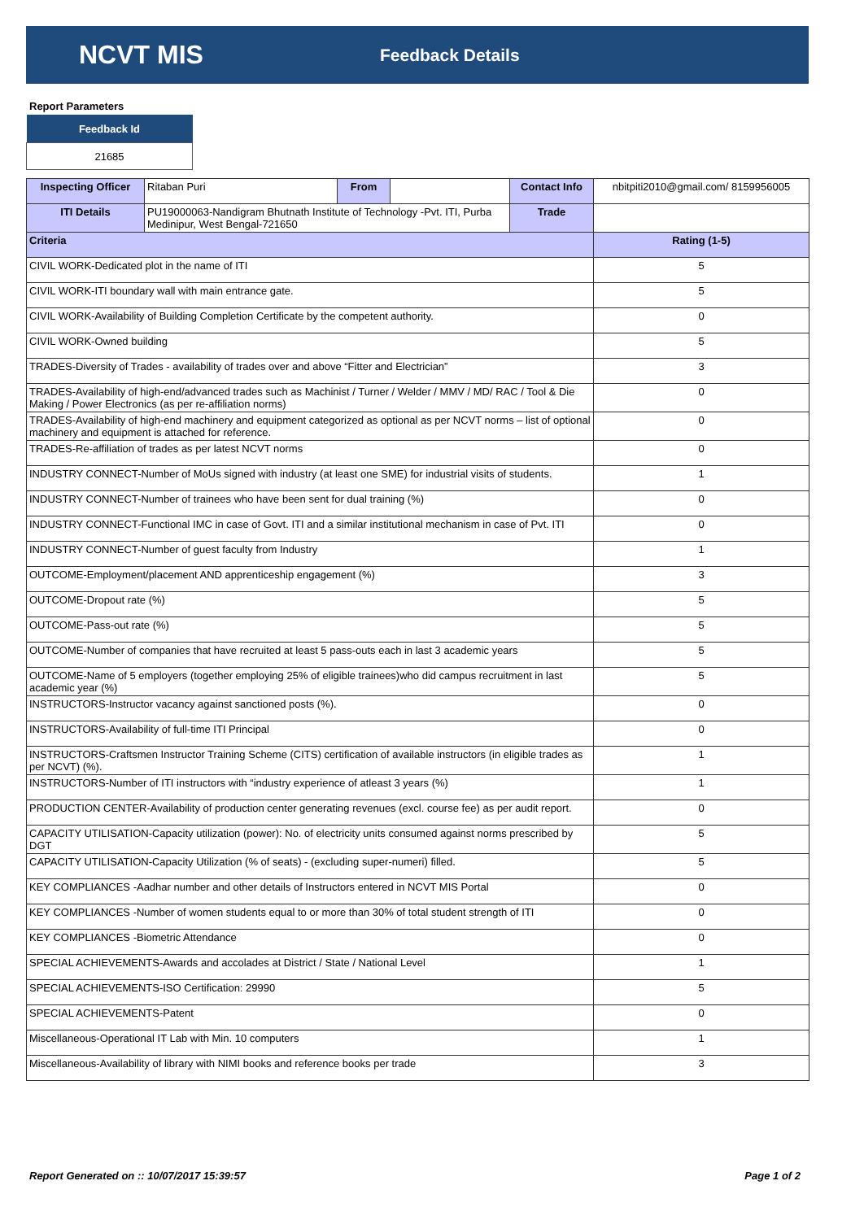NCVT MIS
Feedback Details
Report Parameters
| Feedback Id |
| --- |
| 21685 |
| Inspecting Officer | Ritaban Puri | From | | Contact Info | nbitpiti2010@gmail.com/ 8159956005 |
| ITI Details | PU19000063-Nandigram Bhutnath Institute of Technology -Pvt. ITI, Purba Medinipur, West Bengal-721650 | | | Trade | |
| Criteria | | | | | Rating (1-5) |
| CIVIL WORK-Dedicated plot in the name of ITI | | | | | 5 |
| CIVIL WORK-ITI boundary wall with main entrance gate. | | | | | 5 |
| CIVIL WORK-Availability of Building Completion Certificate by the competent authority. | | | | | 0 |
| CIVIL WORK-Owned building | | | | | 5 |
| TRADES-Diversity of Trades - availability of trades over and above “Fitter and Electrician” | | | | | 3 |
| TRADES-Availability of high-end/advanced trades such as Machinist / Turner / Welder / MMV / MD/ RAC / Tool & Die Making / Power Electronics (as per re-affiliation norms) | | | | | 0 |
| TRADES-Availability of high-end machinery and equipment categorized as optional as per NCVT norms – list of optional machinery and equipment is attached for reference. | | | | | 0 |
| TRADES-Re-affiliation of trades as per latest NCVT norms | | | | | 0 |
| INDUSTRY CONNECT-Number of MoUs signed with industry (at least one SME) for industrial visits of students. | | | | | 1 |
| INDUSTRY CONNECT-Number of trainees who have been sent for dual training (%) | | | | | 0 |
| INDUSTRY CONNECT-Functional IMC in case of Govt. ITI and a similar institutional mechanism in case of Pvt. ITI | | | | | 0 |
| INDUSTRY CONNECT-Number of guest faculty from Industry | | | | | 1 |
| OUTCOME-Employment/placement AND apprenticeship engagement (%) | | | | | 3 |
| OUTCOME-Dropout rate (%) | | | | | 5 |
| OUTCOME-Pass-out rate (%) | | | | | 5 |
| OUTCOME-Number of companies that have recruited at least 5 pass-outs each in last 3 academic years | | | | | 5 |
| OUTCOME-Name of 5 employers (together employing 25% of eligible trainees)who did campus recruitment in last academic year (%) | | | | | 5 |
| INSTRUCTORS-Instructor vacancy against sanctioned posts (%). | | | | | 0 |
| INSTRUCTORS-Availability of full-time ITI Principal | | | | | 0 |
| INSTRUCTORS-Craftsmen Instructor Training Scheme (CITS) certification of available instructors (in eligible trades as per NCVT) (%). | | | | | 1 |
| INSTRUCTORS-Number of ITI instructors with “industry experience of atleast 3 years (%) | | | | | 1 |
| PRODUCTION CENTER-Availability of production center generating revenues (excl. course fee) as per audit report. | | | | | 0 |
| CAPACITY UTILISATION-Capacity utilization (power): No. of electricity units consumed against norms prescribed by DGT | | | | | 5 |
| CAPACITY UTILISATION-Capacity Utilization (% of seats) - (excluding super-numeri) filled. | | | | | 5 |
| KEY COMPLIANCES -Aadhar number and other details of Instructors entered in NCVT MIS Portal | | | | | 0 |
| KEY COMPLIANCES -Number of women students equal to or more than 30% of total student strength of ITI | | | | | 0 |
| KEY COMPLIANCES -Biometric Attendance | | | | | 0 |
| SPECIAL ACHIEVEMENTS-Awards and accolades at District / State / National Level | | | | | 1 |
| SPECIAL ACHIEVEMENTS-ISO Certification: 29990 | | | | | 5 |
| SPECIAL ACHIEVEMENTS-Patent | | | | | 0 |
| Miscellaneous-Operational IT Lab with Min. 10 computers | | | | | 1 |
| Miscellaneous-Availability of library with NIMI books and reference books per trade | | | | | 3 |
Report Generated on :: 10/07/2017 15:39:57
Page 1 of 2